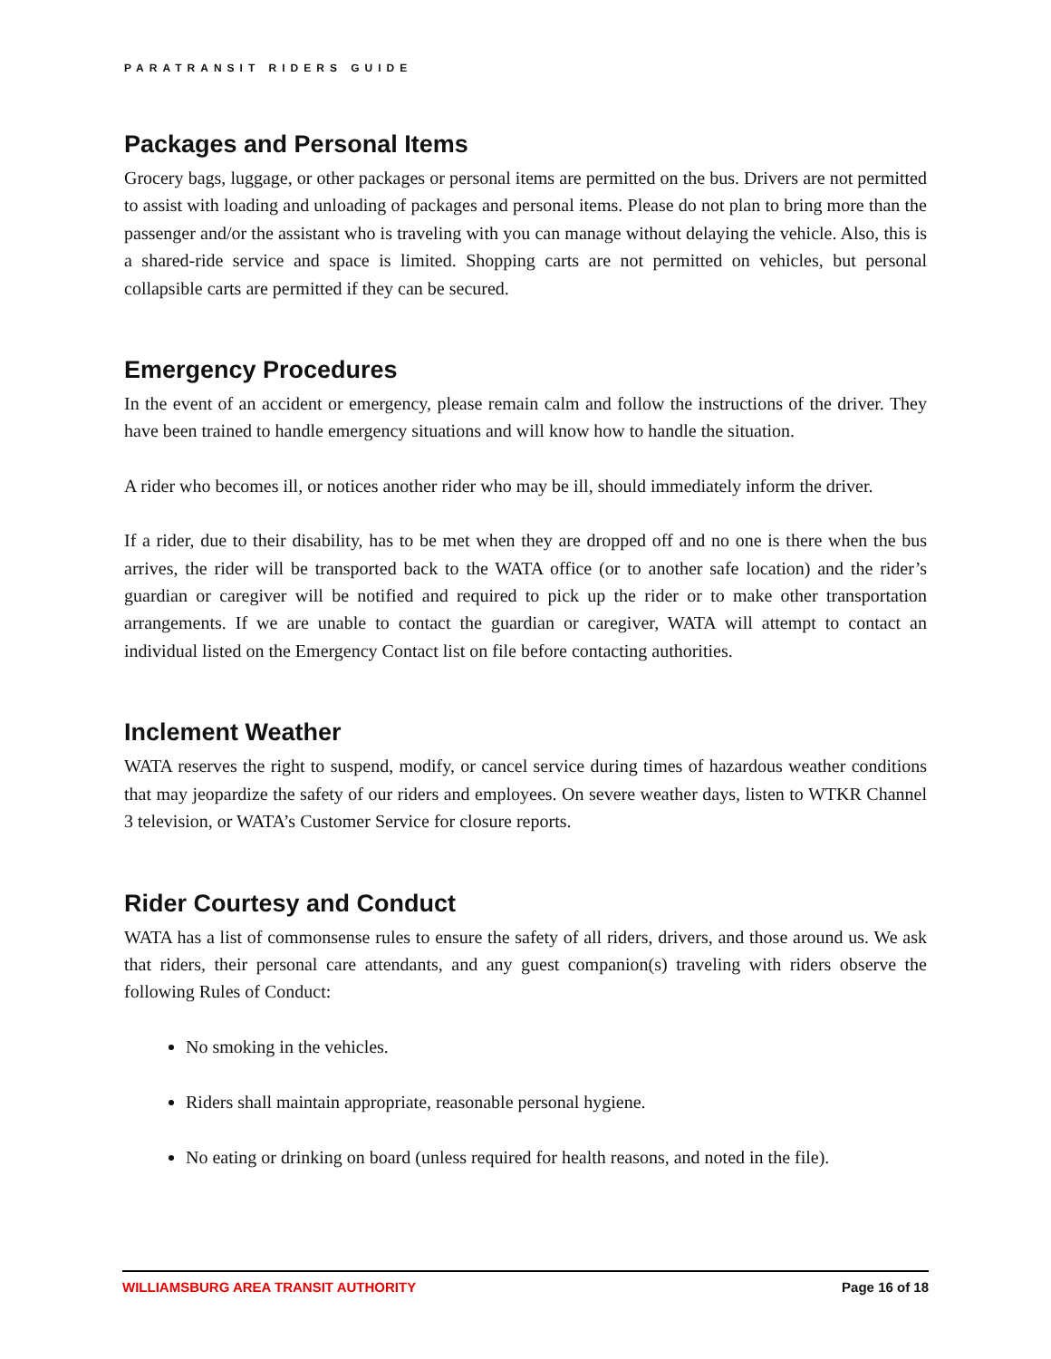PARATRANSIT RIDERS GUIDE
Packages and Personal Items
Grocery bags, luggage, or other packages or personal items are permitted on the bus. Drivers are not permitted to assist with loading and unloading of packages and personal items. Please do not plan to bring more than the passenger and/or the assistant who is traveling with you can manage without delaying the vehicle. Also, this is a shared-ride service and space is limited. Shopping carts are not permitted on vehicles, but personal collapsible carts are permitted if they can be secured.
Emergency Procedures
In the event of an accident or emergency, please remain calm and follow the instructions of the driver. They have been trained to handle emergency situations and will know how to handle the situation.
A rider who becomes ill, or notices another rider who may be ill, should immediately inform the driver.
If a rider, due to their disability, has to be met when they are dropped off and no one is there when the bus arrives, the rider will be transported back to the WATA office (or to another safe location) and the rider’s guardian or caregiver will be notified and required to pick up the rider or to make other transportation arrangements. If we are unable to contact the guardian or caregiver, WATA will attempt to contact an individual listed on the Emergency Contact list on file before contacting authorities.
Inclement Weather
WATA reserves the right to suspend, modify, or cancel service during times of hazardous weather conditions that may jeopardize the safety of our riders and employees. On severe weather days, listen to WTKR Channel 3 television, or WATA’s Customer Service for closure reports.
Rider Courtesy and Conduct
WATA has a list of commonsense rules to ensure the safety of all riders, drivers, and those around us. We ask that riders, their personal care attendants, and any guest companion(s) traveling with riders observe the following Rules of Conduct:
No smoking in the vehicles.
Riders shall maintain appropriate, reasonable personal hygiene.
No eating or drinking on board (unless required for health reasons, and noted in the file).
WILLIAMSBURG AREA TRANSIT AUTHORITY Page 16 of 18